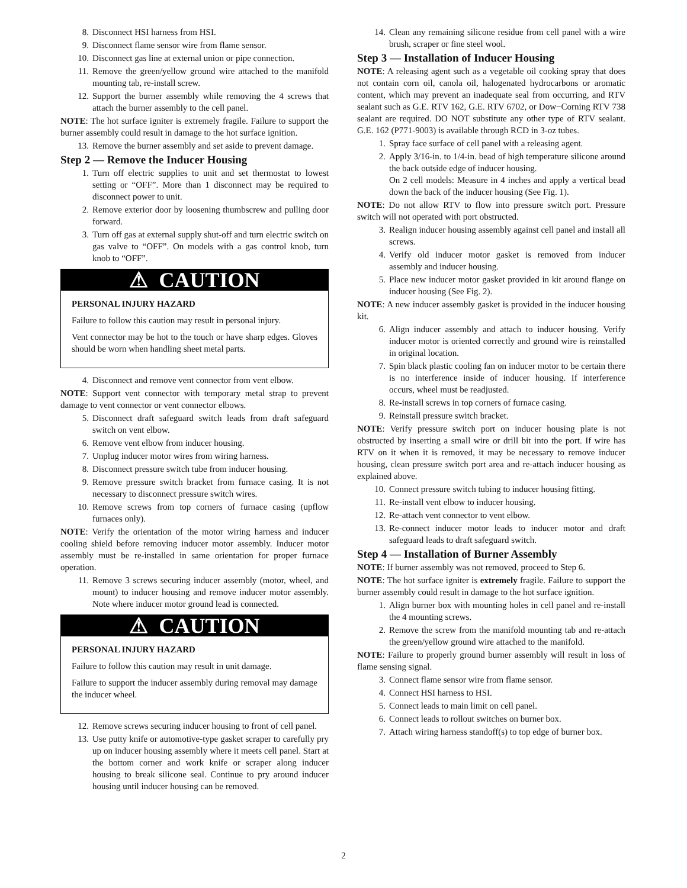8. Disconnect HSI harness from HSI.
9. Disconnect flame sensor wire from flame sensor.
10. Disconnect gas line at external union or pipe connection.
11. Remove the green/yellow ground wire attached to the manifold mounting tab, re-install screw.
12. Support the burner assembly while removing the 4 screws that attach the burner assembly to the cell panel.
NOTE: The hot surface igniter is extremely fragile. Failure to support the burner assembly could result in damage to the hot surface ignition.
13. Remove the burner assembly and set aside to prevent damage.
Step 2 — Remove the Inducer Housing
1. Turn off electric supplies to unit and set thermostat to lowest setting or “OFF”. More than 1 disconnect may be required to disconnect power to unit.
2. Remove exterior door by loosening thumbscrew and pulling door forward.
3. Turn off gas at external supply shut-off and turn electric switch on gas valve to “OFF”. On models with a gas control knob, turn knob to “OFF”.
⚠ CAUTION
PERSONAL INJURY HAZARD
Failure to follow this caution may result in personal injury.
Vent connector may be hot to the touch or have sharp edges. Gloves should be worn when handling sheet metal parts.
4. Disconnect and remove vent connector from vent elbow.
NOTE: Support vent connector with temporary metal strap to prevent damage to vent connector or vent connector elbows.
5. Disconnect draft safeguard switch leads from draft safeguard switch on vent elbow.
6. Remove vent elbow from inducer housing.
7. Unplug inducer motor wires from wiring harness.
8. Disconnect pressure switch tube from inducer housing.
9. Remove pressure switch bracket from furnace casing. It is not necessary to disconnect pressure switch wires.
10. Remove screws from top corners of furnace casing (upflow furnaces only).
NOTE: Verify the orientation of the motor wiring harness and inducer cooling shield before removing inducer motor assembly. Inducer motor assembly must be re-installed in same orientation for proper furnace operation.
11. Remove 3 screws securing inducer assembly (motor, wheel, and mount) to inducer housing and remove inducer motor assembly. Note where inducer motor ground lead is connected.
⚠ CAUTION
PERSONAL INJURY HAZARD
Failure to follow this caution may result in unit damage.
Failure to support the inducer assembly during removal may damage the inducer wheel.
12. Remove screws securing inducer housing to front of cell panel.
13. Use putty knife or automotive-type gasket scraper to carefully pry up on inducer housing assembly where it meets cell panel. Start at the bottom corner and work knife or scraper along inducer housing to break silicone seal. Continue to pry around inducer housing until inducer housing can be removed.
14. Clean any remaining silicone residue from cell panel with a wire brush, scraper or fine steel wool.
Step 3 — Installation of Inducer Housing
NOTE: A releasing agent such as a vegetable oil cooking spray that does not contain corn oil, canola oil, halogenated hydrocarbons or aromatic content, which may prevent an inadequate seal from occurring, and RTV sealant such as G.E. RTV 162, G.E. RTV 6702, or Dow−Corning RTV 738 sealant are required. DO NOT substitute any other type of RTV sealant. G.E. 162 (P771-9003) is available through RCD in 3-oz tubes.
1. Spray face surface of cell panel with a releasing agent.
2. Apply 3/16-in. to 1/4-in. bead of high temperature silicone around the back outside edge of inducer housing.
On 2 cell models: Measure in 4 inches and apply a vertical bead down the back of the inducer housing (See Fig. 1).
NOTE: Do not allow RTV to flow into pressure switch port. Pressure switch will not operated with port obstructed.
3. Realign inducer housing assembly against cell panel and install all screws.
4. Verify old inducer motor gasket is removed from inducer assembly and inducer housing.
5. Place new inducer motor gasket provided in kit around flange on inducer housing (See Fig. 2).
NOTE: A new inducer assembly gasket is provided in the inducer housing kit.
6. Align inducer assembly and attach to inducer housing. Verify inducer motor is oriented correctly and ground wire is reinstalled in original location.
7. Spin black plastic cooling fan on inducer motor to be certain there is no interference inside of inducer housing. If interference occurs, wheel must be readjusted.
8. Re-install screws in top corners of furnace casing.
9. Reinstall pressure switch bracket.
NOTE: Verify pressure switch port on inducer housing plate is not obstructed by inserting a small wire or drill bit into the port. If wire has RTV on it when it is removed, it may be necessary to remove inducer housing, clean pressure switch port area and re-attach inducer housing as explained above.
10. Connect pressure switch tubing to inducer housing fitting.
11. Re-install vent elbow to inducer housing.
12. Re-attach vent connector to vent elbow.
13. Re-connect inducer motor leads to inducer motor and draft safeguard leads to draft safeguard switch.
Step 4 — Installation of Burner Assembly
NOTE: If burner assembly was not removed, proceed to Step 6.
NOTE: The hot surface igniter is extremely fragile. Failure to support the burner assembly could result in damage to the hot surface ignition.
1. Align burner box with mounting holes in cell panel and re-install the 4 mounting screws.
2. Remove the screw from the manifold mounting tab and re-attach the green/yellow ground wire attached to the manifold.
NOTE: Failure to properly ground burner assembly will result in loss of flame sensing signal.
3. Connect flame sensor wire from flame sensor.
4. Connect HSI harness to HSI.
5. Connect leads to main limit on cell panel.
6. Connect leads to rollout switches on burner box.
7. Attach wiring harness standoff(s) to top edge of burner box.
2